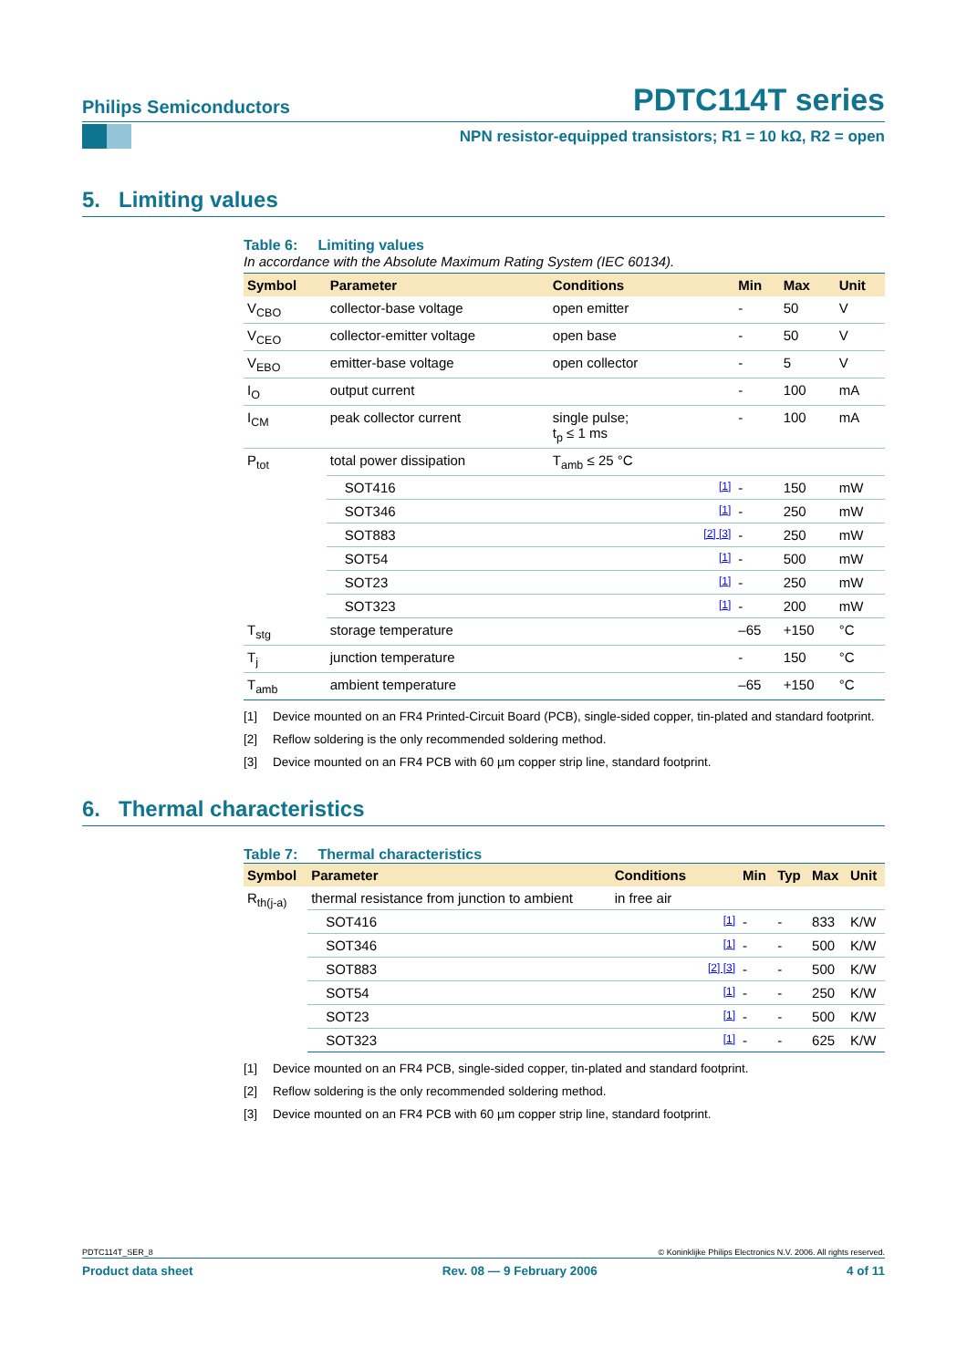Philips Semiconductors PDTC114T series
NPN resistor-equipped transistors; R1 = 10 kΩ, R2 = open
5. Limiting values
Table 6: Limiting values
In accordance with the Absolute Maximum Rating System (IEC 60134).
| Symbol | Parameter | Conditions | | Min | Max | Unit |
| --- | --- | --- | --- | --- | --- | --- |
| V<sub>CBO</sub> | collector-base voltage | open emitter | | - | 50 | V |
| V<sub>CEO</sub> | collector-emitter voltage | open base | | - | 50 | V |
| V<sub>EBO</sub> | emitter-base voltage | open collector | | - | 5 | V |
| I<sub>O</sub> | output current | | | - | 100 | mA |
| I<sub>CM</sub> | peak collector current | single pulse; t<sub>p</sub> ≤ 1 ms | | - | 100 | mA |
| P<sub>tot</sub> | total power dissipation | T<sub>amb</sub> ≤ 25 °C | | | | |
| | SOT416 | | [1] | - | 150 | mW |
| | SOT346 | | [1] | - | 250 | mW |
| | SOT883 | | [2] [3] | - | 250 | mW |
| | SOT54 | | [1] | - | 500 | mW |
| | SOT23 | | [1] | - | 250 | mW |
| | SOT323 | | [1] | - | 200 | mW |
| T<sub>stg</sub> | storage temperature | | | –65 | +150 | °C |
| T<sub>j</sub> | junction temperature | | | - | 150 | °C |
| T<sub>amb</sub> | ambient temperature | | | –65 | +150 | °C |
[1] Device mounted on an FR4 Printed-Circuit Board (PCB), single-sided copper, tin-plated and standard footprint.
[2] Reflow soldering is the only recommended soldering method.
[3] Device mounted on an FR4 PCB with 60 µm copper strip line, standard footprint.
6. Thermal characteristics
Table 7: Thermal characteristics
| Symbol | Parameter | Conditions | | Min | Typ | Max | Unit |
| --- | --- | --- | --- | --- | --- | --- | --- |
| R<sub>th(j-a)</sub> | thermal resistance from junction to ambient | in free air | | | | | |
| | SOT416 | | [1] | - | - | 833 | K/W |
| | SOT346 | | [1] | - | - | 500 | K/W |
| | SOT883 | | [2] [3] | - | - | 500 | K/W |
| | SOT54 | | [1] | - | - | 250 | K/W |
| | SOT23 | | [1] | - | - | 500 | K/W |
| | SOT323 | | [1] | - | - | 625 | K/W |
[1] Device mounted on an FR4 PCB, single-sided copper, tin-plated and standard footprint.
[2] Reflow soldering is the only recommended soldering method.
[3] Device mounted on an FR4 PCB with 60 µm copper strip line, standard footprint.
PDTC114T_SER_8 © Koninklijke Philips Electronics N.V. 2006. All rights reserved.
Product data sheet Rev. 08 — 9 February 2006 4 of 11